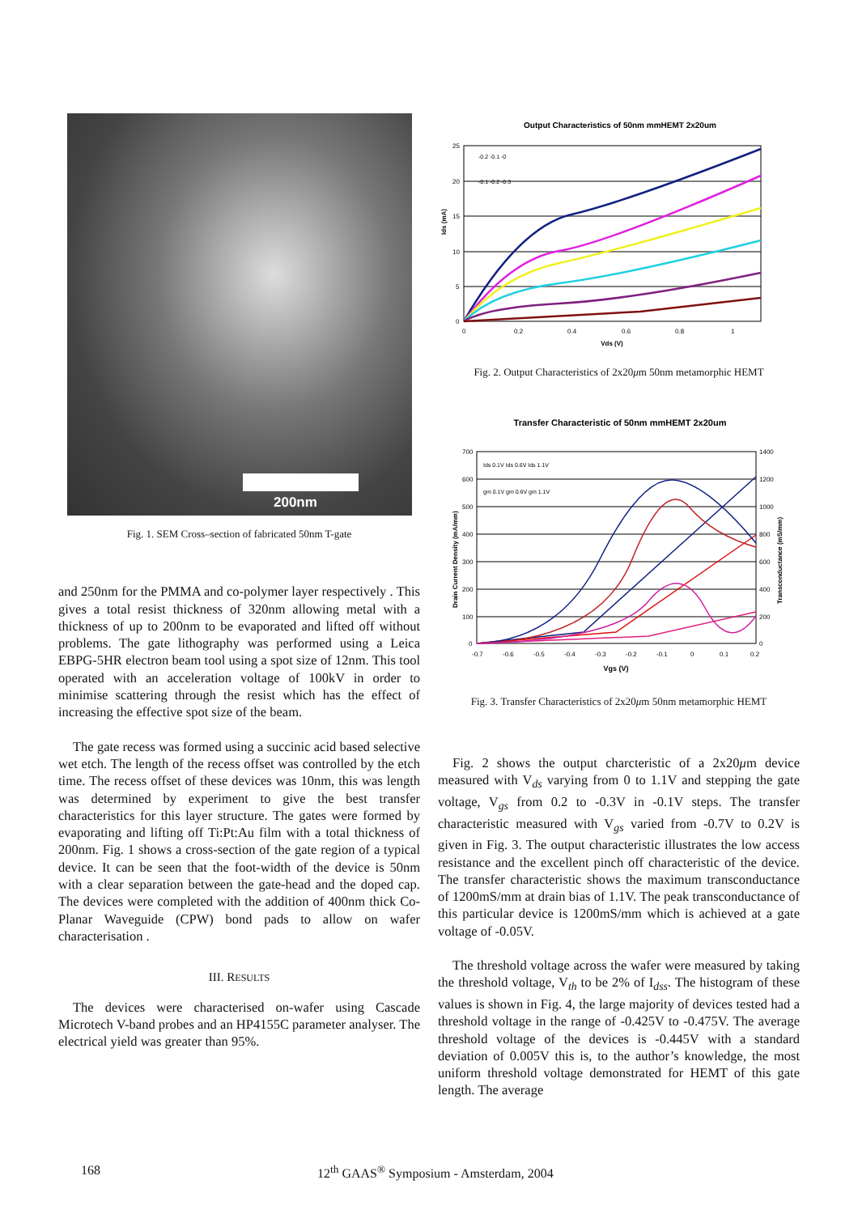200nm
Fig. 1. SEM Cross–section of fabricated 50nm T-gate
and 250nm for the PMMA and co-polymer layer respectively . This gives a total resist thickness of 320nm allowing metal with a thickness of up to 200nm to be evaporated and lifted off without problems. The gate lithography was performed using a Leica EBPG-5HR electron beam tool using a spot size of 12nm. This tool operated with an acceleration voltage of 100kV in order to minimise scattering through the resist which has the effect of increasing the effective spot size of the beam.
The gate recess was formed using a succinic acid based selective wet etch. The length of the recess offset was controlled by the etch time. The recess offset of these devices was 10nm, this was length was determined by experiment to give the best transfer characteristics for this layer structure. The gates were formed by evaporating and lifting off Ti:Pt:Au film with a total thickness of 200nm. Fig. 1 shows a cross-section of the gate region of a typical device. It can be seen that the foot-width of the device is 50nm with a clear separation between the gate-head and the doped cap. The devices were completed with the addition of 400nm thick Co-Planar Waveguide (CPW) bond pads to allow on wafer characterisation .
III. RESULTS
The devices were characterised on-wafer using Cascade Microtech V-band probes and an HP4155C parameter analyser. The electrical yield was greater than 95%.
Output Characteristics of 50nm mmHEMT 2x20um
25
20
15
10
5
0
0
0.2
0.4
0.6
0.8
1
Vds (V)
Ids (mA)
-0.2 -0.1 -0
-0.1 -0.2 -0.3
Fig. 2. Output Characteristics of 2x20μm 50nm metamorphic HEMT
Transfer Characteristic of 50nm mmHEMT 2x20um
700
600
500
400
300
200
100
0
1400
1200
1000
800
600
400
200
0
-0.7
-0.6
-0.5
-0.4
-0.3
-0.2
-0.1
0
0.1
0.2
Vgs (V)
Drain Current Density (mA/mm)
Transconductance (mS/mm)
Ids 0.1V Ids 0.6V Ids 1.1V
gm 0.1V gm 0.6V gm 1.1V
Fig. 3. Transfer Characteristics of 2x20μm 50nm metamorphic HEMT
Fig. 2 shows the output charcteristic of a 2x20μm device measured with V<sub>ds</sub> varying from 0 to 1.1V and stepping the gate voltage, V<sub>gs</sub> from 0.2 to -0.3V in -0.1V steps. The transfer characteristic measured with V<sub>gs</sub> varied from -0.7V to 0.2V is given in Fig. 3. The output characteristic illustrates the low access resistance and the excellent pinch off characteristic of the device. The transfer characteristic shows the maximum transconductance of 1200mS/mm at drain bias of 1.1V. The peak transconductance of this particular device is 1200mS/mm which is achieved at a gate voltage of -0.05V.
The threshold voltage across the wafer were measured by taking the threshold voltage, V<sub>th</sub> to be 2% of I<sub>dss</sub>. The histogram of these values is shown in Fig. 4, the large majority of devices tested had a threshold voltage in the range of -0.425V to -0.475V. The average threshold voltage of the devices is -0.445V with a standard deviation of 0.005V this is, to the author’s knowledge, the most uniform threshold voltage demonstrated for HEMT of this gate length. The average
168 12<sup>th</sup> GAAS<sup>®</sup> Symposium - Amsterdam, 2004